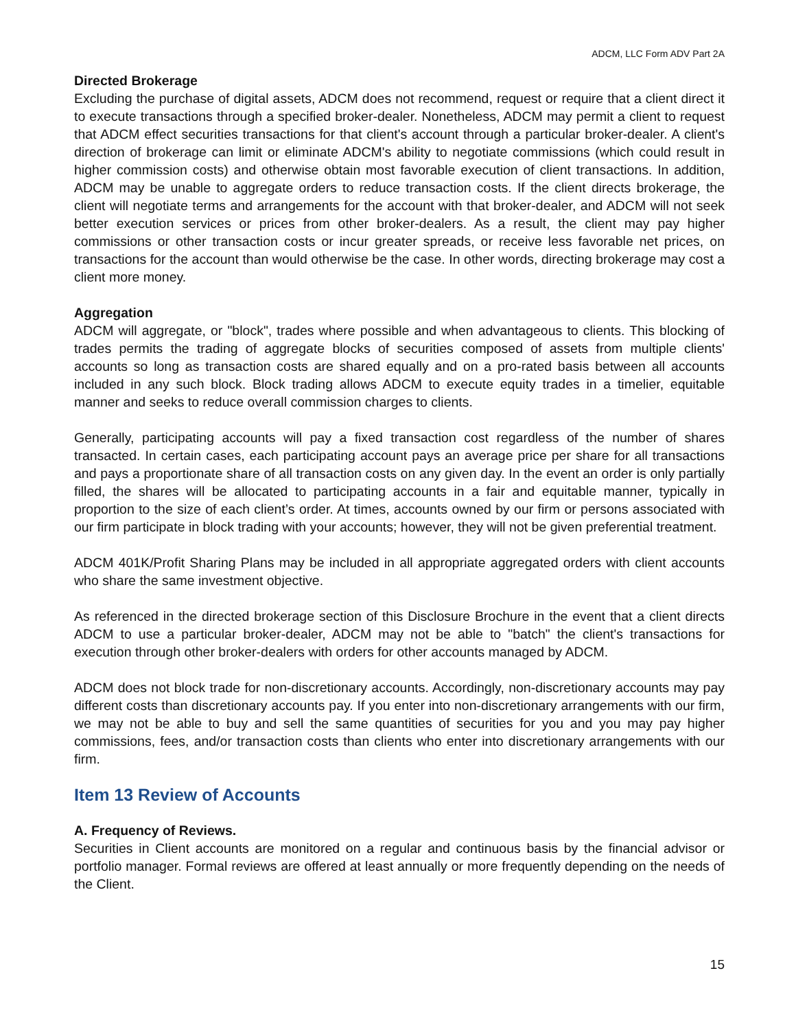ADCM, LLC Form ADV Part 2A
Directed Brokerage
Excluding the purchase of digital assets, ADCM does not recommend, request or require that a client direct it to execute transactions through a specified broker-dealer. Nonetheless, ADCM may permit a client to request that ADCM effect securities transactions for that client's account through a particular broker-dealer. A client's direction of brokerage can limit or eliminate ADCM's ability to negotiate commissions (which could result in higher commission costs) and otherwise obtain most favorable execution of client transactions. In addition, ADCM may be unable to aggregate orders to reduce transaction costs. If the client directs brokerage, the client will negotiate terms and arrangements for the account with that broker-dealer, and ADCM will not seek better execution services or prices from other broker-dealers. As a result, the client may pay higher commissions or other transaction costs or incur greater spreads, or receive less favorable net prices, on transactions for the account than would otherwise be the case. In other words, directing brokerage may cost a client more money.
Aggregation
ADCM will aggregate, or "block", trades where possible and when advantageous to clients. This blocking of trades permits the trading of aggregate blocks of securities composed of assets from multiple clients' accounts so long as transaction costs are shared equally and on a pro-rated basis between all accounts included in any such block. Block trading allows ADCM to execute equity trades in a timelier, equitable manner and seeks to reduce overall commission charges to clients.
Generally, participating accounts will pay a fixed transaction cost regardless of the number of shares transacted. In certain cases, each participating account pays an average price per share for all transactions and pays a proportionate share of all transaction costs on any given day. In the event an order is only partially filled, the shares will be allocated to participating accounts in a fair and equitable manner, typically in proportion to the size of each client’s order. At times, accounts owned by our firm or persons associated with our firm participate in block trading with your accounts; however, they will not be given preferential treatment.
ADCM 401K/Profit Sharing Plans may be included in all appropriate aggregated orders with client accounts who share the same investment objective.
As referenced in the directed brokerage section of this Disclosure Brochure in the event that a client directs ADCM to use a particular broker-dealer, ADCM may not be able to "batch" the client's transactions for execution through other broker-dealers with orders for other accounts managed by ADCM.
ADCM does not block trade for non-discretionary accounts. Accordingly, non-discretionary accounts may pay different costs than discretionary accounts pay. If you enter into non-discretionary arrangements with our firm, we may not be able to buy and sell the same quantities of securities for you and you may pay higher commissions, fees, and/or transaction costs than clients who enter into discretionary arrangements with our firm.
Item 13 Review of Accounts
A. Frequency of Reviews.
Securities in Client accounts are monitored on a regular and continuous basis by the financial advisor or portfolio manager. Formal reviews are offered at least annually or more frequently depending on the needs of the Client.
15